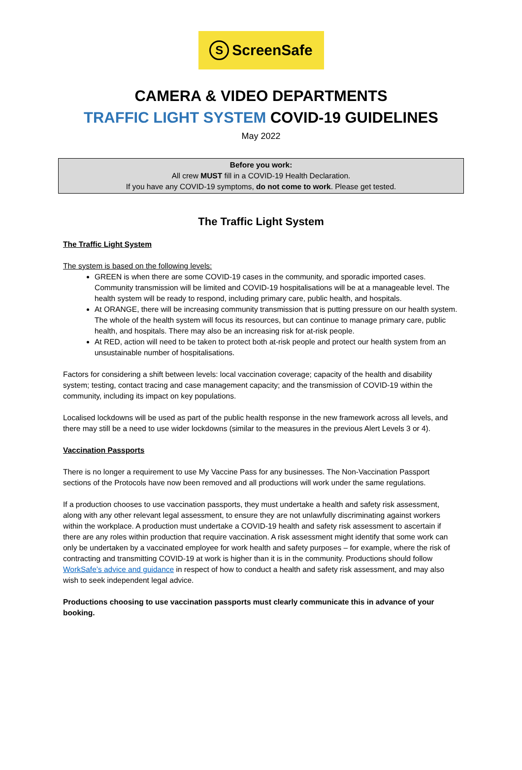S ScreenSafe
CAMERA & VIDEO DEPARTMENTS
TRAFFIC LIGHT SYSTEM COVID-19 GUIDELINES
May 2022
Before you work:
All crew MUST fill in a COVID-19 Health Declaration.
If you have any COVID-19 symptoms, do not come to work. Please get tested.
The Traffic Light System
The Traffic Light System
The system is based on the following levels:
GREEN is when there are some COVID-19 cases in the community, and sporadic imported cases. Community transmission will be limited and COVID-19 hospitalisations will be at a manageable level. The health system will be ready to respond, including primary care, public health, and hospitals.
At ORANGE, there will be increasing community transmission that is putting pressure on our health system. The whole of the health system will focus its resources, but can continue to manage primary care, public health, and hospitals. There may also be an increasing risk for at-risk people.
At RED, action will need to be taken to protect both at-risk people and protect our health system from an unsustainable number of hospitalisations.
Factors for considering a shift between levels: local vaccination coverage; capacity of the health and disability system; testing, contact tracing and case management capacity; and the transmission of COVID-19 within the community, including its impact on key populations.
Localised lockdowns will be used as part of the public health response in the new framework across all levels, and there may still be a need to use wider lockdowns (similar to the measures in the previous Alert Levels 3 or 4).
Vaccination Passports
There is no longer a requirement to use My Vaccine Pass for any businesses. The Non-Vaccination Passport sections of the Protocols have now been removed and all productions will work under the same regulations.
If a production chooses to use vaccination passports, they must undertake a health and safety risk assessment, along with any other relevant legal assessment, to ensure they are not unlawfully discriminating against workers within the workplace. A production must undertake a COVID-19 health and safety risk assessment to ascertain if there are any roles within production that require vaccination. A risk assessment might identify that some work can only be undertaken by a vaccinated employee for work health and safety purposes – for example, where the risk of contracting and transmitting COVID-19 at work is higher than it is in the community. Productions should follow WorkSafe’s advice and guidance in respect of how to conduct a health and safety risk assessment, and may also wish to seek independent legal advice.
Productions choosing to use vaccination passports must clearly communicate this in advance of your booking.